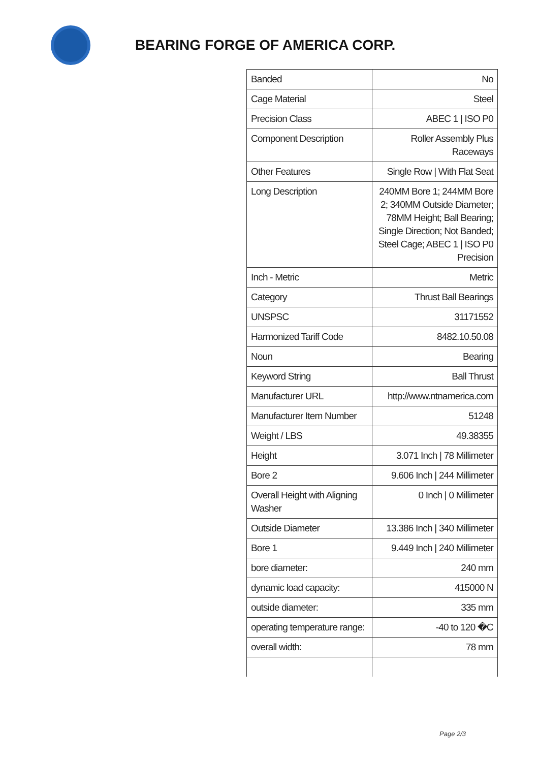BEARING FORGE OF AMERICA CORP.
| Banded | No |
| Cage Material | Steel |
| Precision Class | ABEC 1 / ISO P0 |
| Component Description | Roller Assembly Plus Raceways |
| Other Features | Single Row / With Flat Seat |
| Long Description | 240MM Bore 1; 244MM Bore 2; 340MM Outside Diameter; 78MM Height; Ball Bearing; Single Direction; Not Banded; Steel Cage; ABEC 1 / ISO P0 Precision |
| Inch - Metric | Metric |
| Category | Thrust Ball Bearings |
| UNSPSC | 31171552 |
| Harmonized Tariff Code | 8482.10.50.08 |
| Noun | Bearing |
| Keyword String | Ball Thrust |
| Manufacturer URL | http://www.ntnamerica.com |
| Manufacturer Item Number | 51248 |
| Weight / LBS | 49.38355 |
| Height | 3.071 Inch / 78 Millimeter |
| Bore 2 | 9.606 Inch / 244 Millimeter |
| Overall Height with Aligning Washer | 0 Inch / 0 Millimeter |
| Outside Diameter | 13.386 Inch / 340 Millimeter |
| Bore 1 | 9.449 Inch / 240 Millimeter |
| bore diameter: | 240 mm |
| dynamic load capacity: | 415000 N |
| outside diameter: | 335 mm |
| operating temperature range: | -40 to 120 �C |
| overall width: | 78 mm |
Page 2/3